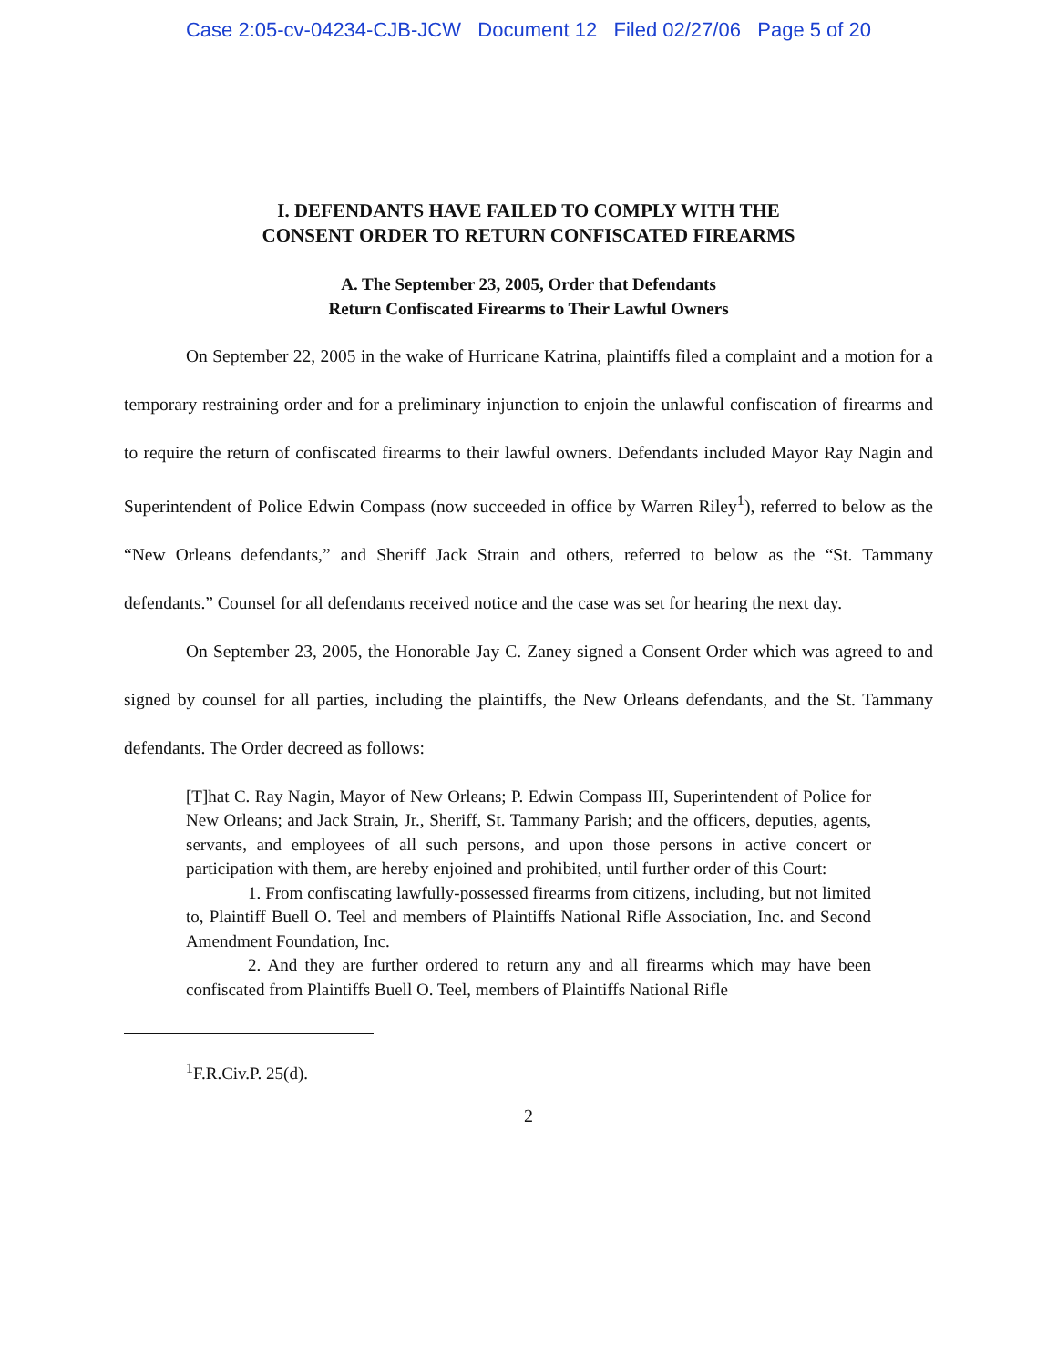Case 2:05-cv-04234-CJB-JCW Document 12 Filed 02/27/06 Page 5 of 20
I. DEFENDANTS HAVE FAILED TO COMPLY WITH THE
CONSENT ORDER TO RETURN CONFISCATED FIREARMS
A. The September 23, 2005, Order that Defendants
Return Confiscated Firearms to Their Lawful Owners
On September 22, 2005 in the wake of Hurricane Katrina, plaintiffs filed a complaint and a motion for a temporary restraining order and for a preliminary injunction to enjoin the unlawful confiscation of firearms and to require the return of confiscated firearms to their lawful owners. Defendants included Mayor Ray Nagin and Superintendent of Police Edwin Compass (now succeeded in office by Warren Riley<sup>1</sup>), referred to below as the “New Orleans defendants,” and Sheriff Jack Strain and others, referred to below as the “St. Tammany defendants.” Counsel for all defendants received notice and the case was set for hearing the next day.
On September 23, 2005, the Honorable Jay C. Zaney signed a Consent Order which was agreed to and signed by counsel for all parties, including the plaintiffs, the New Orleans defendants, and the St. Tammany defendants. The Order decreed as follows:
[T]hat C. Ray Nagin, Mayor of New Orleans; P. Edwin Compass III, Superintendent of Police for New Orleans; and Jack Strain, Jr., Sheriff, St. Tammany Parish; and the officers, deputies, agents, servants, and employees of all such persons, and upon those persons in active concert or participation with them, are hereby enjoined and prohibited, until further order of this Court:
1. From confiscating lawfully-possessed firearms from citizens, including, but not limited to, Plaintiff Buell O. Teel and members of Plaintiffs National Rifle Association, Inc. and Second Amendment Foundation, Inc.
2. And they are further ordered to return any and all firearms which may have been confiscated from Plaintiffs Buell O. Teel, members of Plaintiffs National Rifle
<sup>1</sup> F.R.Civ.P. 25(d).
2